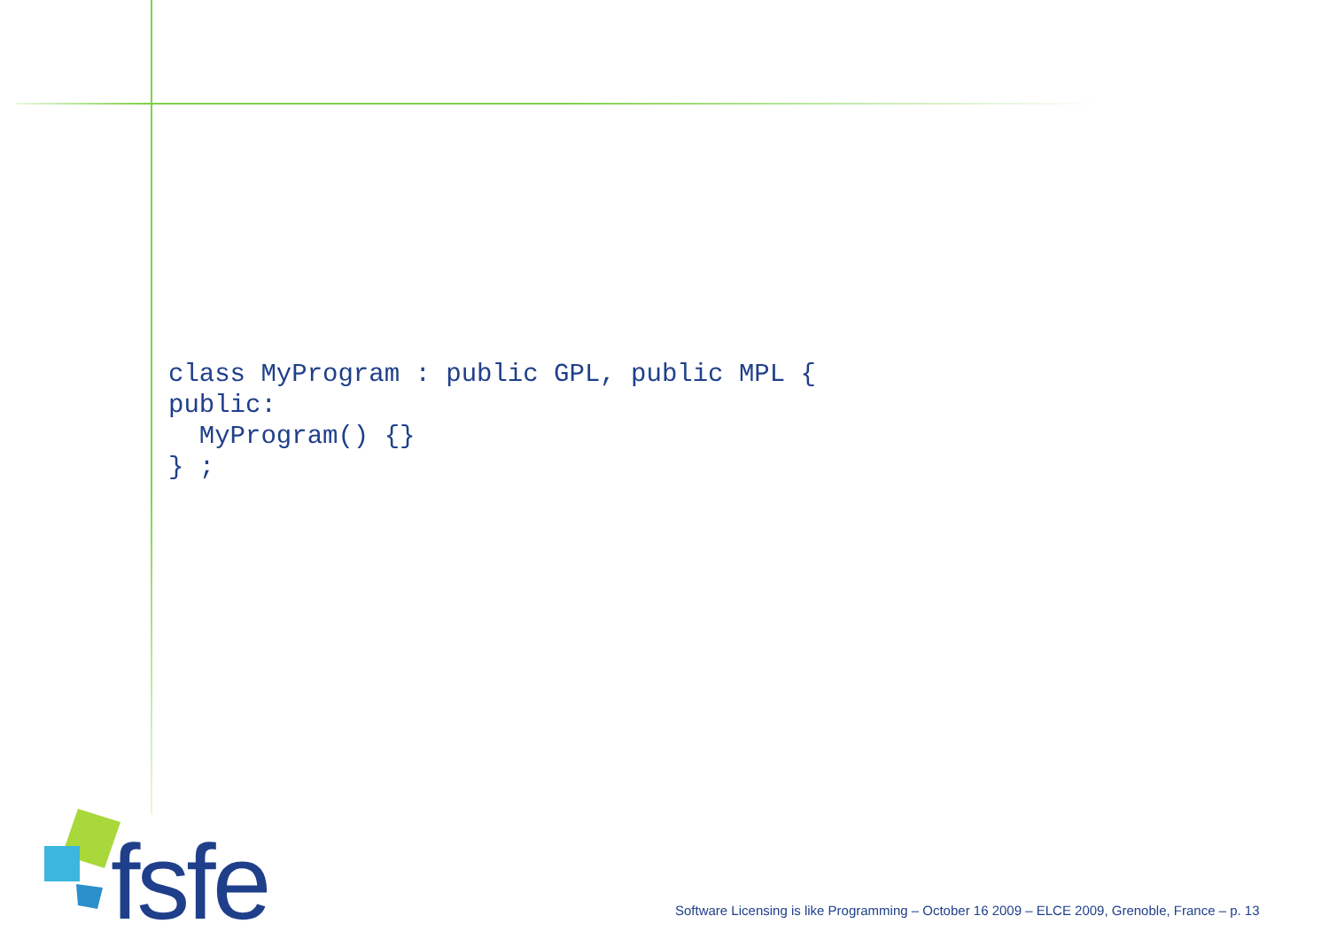class MyProgram : public GPL, public MPL {
public:
  MyProgram() {}
} ;
fsfe
Software Licensing is like Programming – October 16 2009 – ELCE 2009, Grenoble, France – p. 13